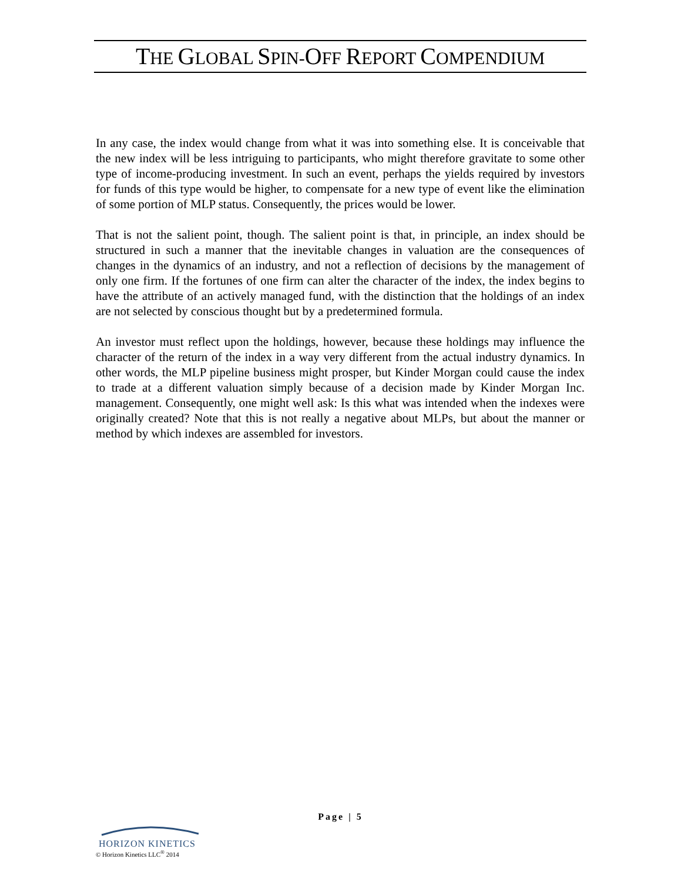THE GLOBAL SPIN-OFF REPORT COMPENDIUM
In any case, the index would change from what it was into something else. It is conceivable that the new index will be less intriguing to participants, who might therefore gravitate to some other type of income-producing investment. In such an event, perhaps the yields required by investors for funds of this type would be higher, to compensate for a new type of event like the elimination of some portion of MLP status. Consequently, the prices would be lower.
That is not the salient point, though. The salient point is that, in principle, an index should be structured in such a manner that the inevitable changes in valuation are the consequences of changes in the dynamics of an industry, and not a reflection of decisions by the management of only one firm. If the fortunes of one firm can alter the character of the index, the index begins to have the attribute of an actively managed fund, with the distinction that the holdings of an index are not selected by conscious thought but by a predetermined formula.
An investor must reflect upon the holdings, however, because these holdings may influence the character of the return of the index in a way very different from the actual industry dynamics. In other words, the MLP pipeline business might prosper, but Kinder Morgan could cause the index to trade at a different valuation simply because of a decision made by Kinder Morgan Inc. management. Consequently, one might well ask: Is this what was intended when the indexes were originally created? Note that this is not really a negative about MLPs, but about the manner or method by which indexes are assembled for investors.
Page | 5
HORIZON KINETICS
© Horizon Kinetics LLC<sup>®</sup> 2014